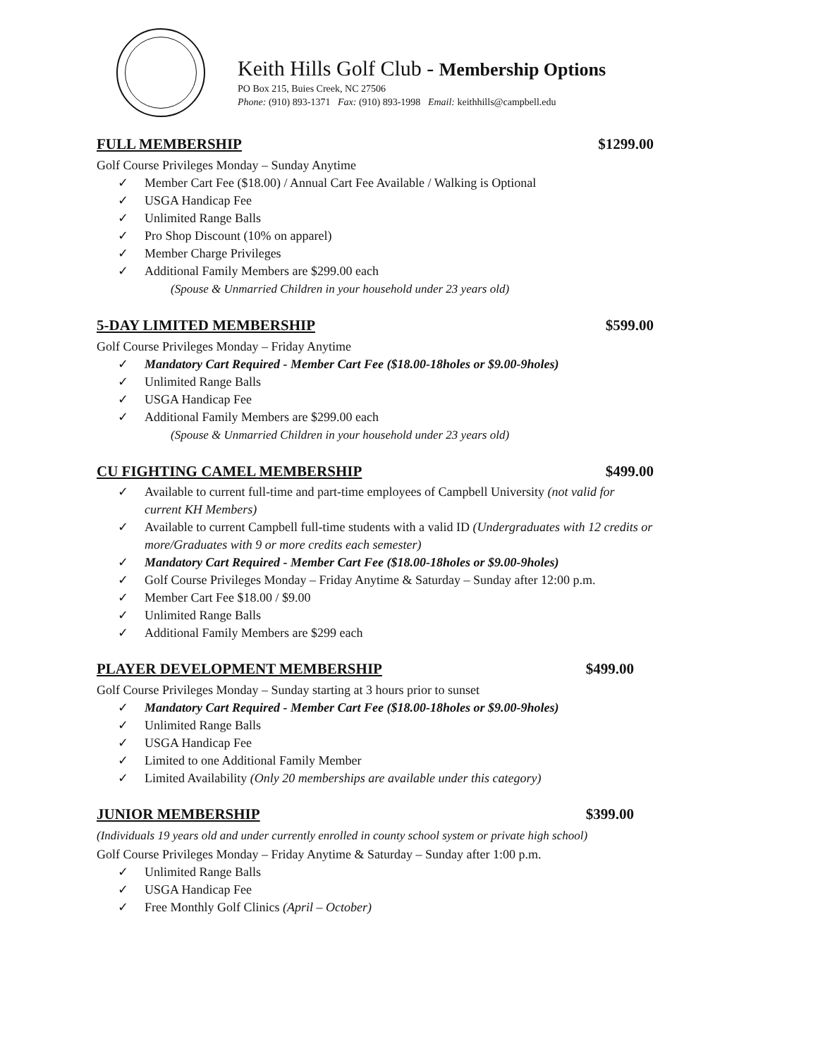Keith Hills Golf Club - Membership Options
PO Box 215, Buies Creek, NC 27506
Phone: (910) 893-1371 Fax: (910) 893-1998 Email: keithhills@campbell.edu
FULL MEMBERSHIP $1299.00
Golf Course Privileges Monday – Sunday Anytime
✓ Member Cart Fee ($18.00) / Annual Cart Fee Available / Walking is Optional
✓ USGA Handicap Fee
✓ Unlimited Range Balls
✓ Pro Shop Discount (10% on apparel)
✓ Member Charge Privileges
✓ Additional Family Members are $299.00 each
(Spouse & Unmarried Children in your household under 23 years old)
5-DAY LIMITED MEMBERSHIP $599.00
Golf Course Privileges Monday – Friday Anytime
✓ Mandatory Cart Required - Member Cart Fee ($18.00-18holes or $9.00-9holes)
✓ Unlimited Range Balls
✓ USGA Handicap Fee
✓ Additional Family Members are $299.00 each
(Spouse & Unmarried Children in your household under 23 years old)
CU FIGHTING CAMEL MEMBERSHIP $499.00
✓ Available to current full-time and part-time employees of Campbell University (not valid for current KH Members)
✓ Available to current Campbell full-time students with a valid ID (Undergraduates with 12 credits or more/Graduates with 9 or more credits each semester)
✓ Mandatory Cart Required - Member Cart Fee ($18.00-18holes or $9.00-9holes)
✓ Golf Course Privileges Monday – Friday Anytime & Saturday – Sunday after 12:00 p.m.
✓ Member Cart Fee $18.00 / $9.00
✓ Unlimited Range Balls
✓ Additional Family Members are $299 each
PLAYER DEVELOPMENT MEMBERSHIP $499.00
Golf Course Privileges Monday – Sunday starting at 3 hours prior to sunset
✓ Mandatory Cart Required - Member Cart Fee ($18.00-18holes or $9.00-9holes)
✓ Unlimited Range Balls
✓ USGA Handicap Fee
✓ Limited to one Additional Family Member
✓ Limited Availability (Only 20 memberships are available under this category)
JUNIOR MEMBERSHIP $399.00
(Individuals 19 years old and under currently enrolled in county school system or private high school)
Golf Course Privileges Monday – Friday Anytime & Saturday – Sunday after 1:00 p.m.
✓ Unlimited Range Balls
✓ USGA Handicap Fee
✓ Free Monthly Golf Clinics (April – October)